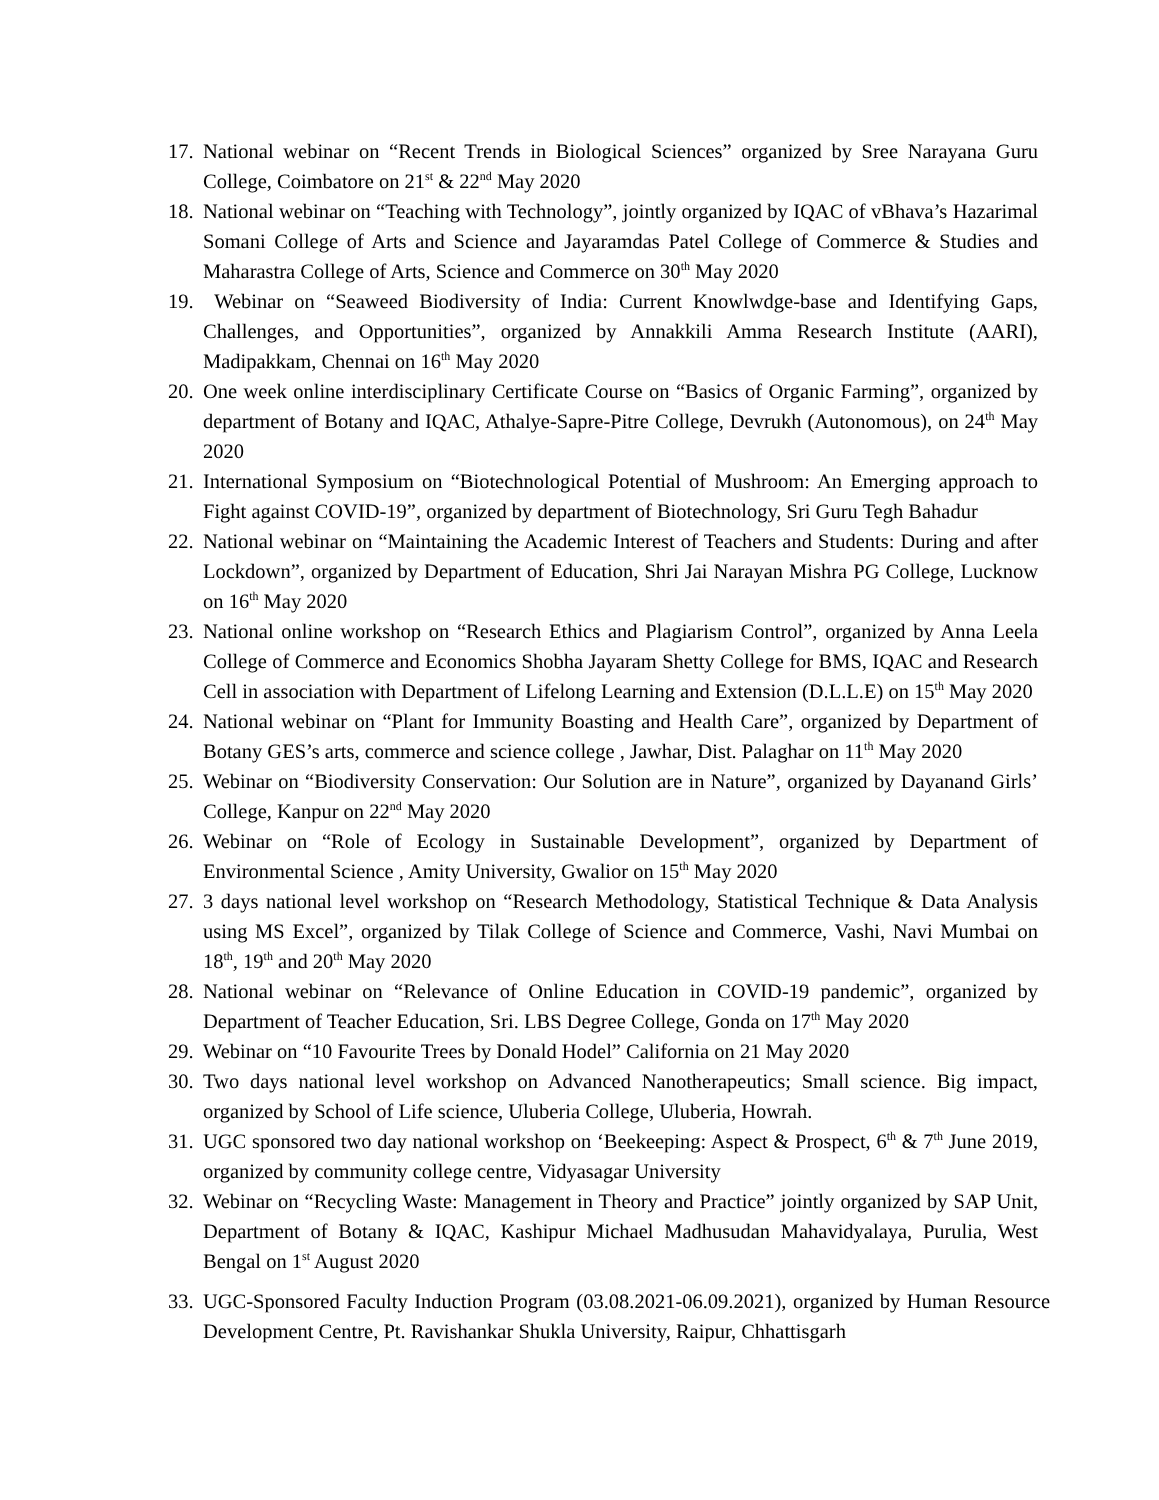17. National webinar on “Recent Trends in Biological Sciences” organized by Sree Narayana Guru College, Coimbatore on 21<sup>st</sup> & 22<sup>nd</sup> May 2020
18. National webinar on “Teaching with Technology”, jointly organized by IQAC of vBhava’s Hazarimal Somani College of Arts and Science and Jayaramdas Patel College of Commerce & Studies and Maharastra College of Arts, Science and Commerce on 30<sup>th</sup> May 2020
19. Webinar on “Seaweed Biodiversity of India: Current Knowlwdge-base and Identifying Gaps, Challenges, and Opportunities”, organized by Annakkili Amma Research Institute (AARI), Madipakkam, Chennai on 16<sup>th</sup> May 2020
20. One week online interdisciplinary Certificate Course on “Basics of Organic Farming”, organized by department of Botany and IQAC, Athalye-Sapre-Pitre College, Devrukh (Autonomous), on 24<sup>th</sup> May 2020
21. International Symposium on “Biotechnological Potential of Mushroom: An Emerging approach to Fight against COVID-19”, organized by department of Biotechnology, Sri Guru Tegh Bahadur
22. National webinar on “Maintaining the Academic Interest of Teachers and Students: During and after Lockdown”, organized by Department of Education, Shri Jai Narayan Mishra PG College, Lucknow on 16<sup>th</sup> May 2020
23. National online workshop on “Research Ethics and Plagiarism Control”, organized by Anna Leela College of Commerce and Economics Shobha Jayaram Shetty College for BMS, IQAC and Research Cell in association with Department of Lifelong Learning and Extension (D.L.L.E) on 15<sup>th</sup> May 2020
24. National webinar on “Plant for Immunity Boasting and Health Care”, organized by Department of Botany GES’s arts, commerce and science college , Jawhar, Dist. Palaghar on 11<sup>th</sup> May 2020
25. Webinar on “Biodiversity Conservation: Our Solution are in Nature”, organized by Dayanand Girls’ College, Kanpur on 22<sup>nd</sup> May 2020
26. Webinar on “Role of Ecology in Sustainable Development”, organized by Department of Environmental Science , Amity University, Gwalior on 15<sup>th</sup> May 2020
27. 3 days national level workshop on “Research Methodology, Statistical Technique & Data Analysis using MS Excel”, organized by Tilak College of Science and Commerce, Vashi, Navi Mumbai on 18<sup>th</sup>, 19<sup>th</sup> and 20<sup>th</sup> May 2020
28. National webinar on “Relevance of Online Education in COVID-19 pandemic”, organized by Department of Teacher Education, Sri. LBS Degree College, Gonda on 17<sup>th</sup> May 2020
29. Webinar on “10 Favourite Trees by Donald Hodel” California on 21 May 2020
30. Two days national level workshop on Advanced Nanotherapeutics; Small science. Big impact, organized by School of Life science, Uluberia College, Uluberia, Howrah.
31. UGC sponsored two day national workshop on ‘Beekeeping: Aspect & Prospect, 6<sup>th</sup> & 7<sup>th</sup> June 2019, organized by community college centre, Vidyasagar University
32. Webinar on “Recycling Waste: Management in Theory and Practice” jointly organized by SAP Unit, Department of Botany & IQAC, Kashipur Michael Madhusudan Mahavidyalaya, Purulia, West Bengal on 1<sup>st</sup> August 2020
33. UGC-Sponsored Faculty Induction Program (03.08.2021-06.09.2021), organized by Human Resource Development Centre, Pt. Ravishankar Shukla University, Raipur, Chhattisgarh